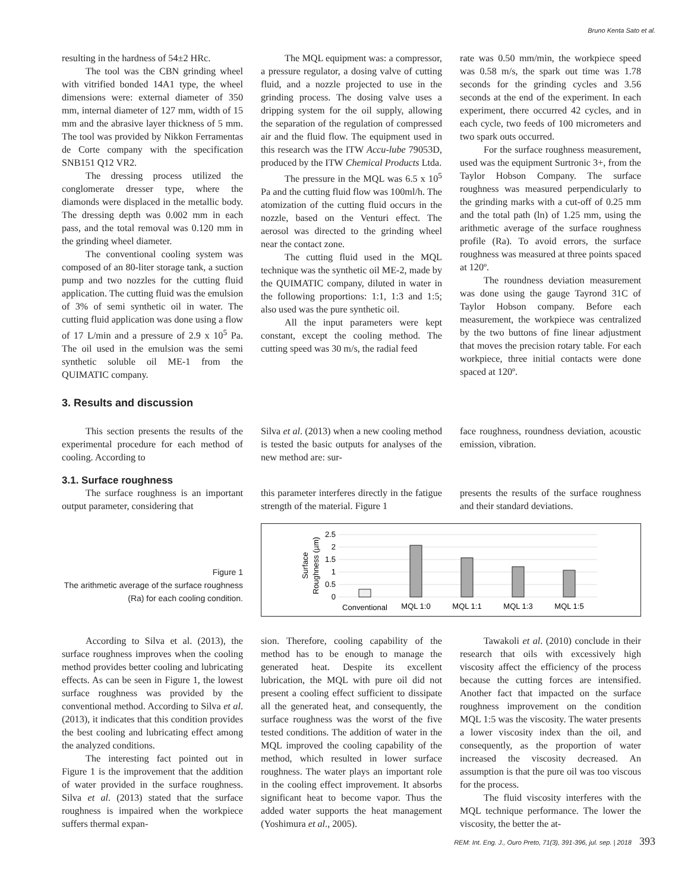Bruno Kenta Sato et al.
resulting in the hardness of 54±2 HRc.
The tool was the CBN grinding wheel with vitrified bonded 14A1 type, the wheel dimensions were: external diameter of 350 mm, internal diameter of 127 mm, width of 15 mm and the abrasive layer thickness of 5 mm. The tool was provided by Nikkon Ferramentas de Corte company with the specification SNB151 Q12 VR2.
The dressing process utilized the conglomerate dresser type, where the diamonds were displaced in the metallic body. The dressing depth was 0.002 mm in each pass, and the total removal was 0.120 mm in the grinding wheel diameter.
The conventional cooling system was composed of an 80-liter storage tank, a suction pump and two nozzles for the cutting fluid application. The cutting fluid was the emulsion of 3% of semi synthetic oil in water. The cutting fluid application was done using a flow of 17 L/min and a pressure of 2.9 x 10<sup>5</sup> Pa. The oil used in the emulsion was the semi synthetic soluble oil ME-1 from the QUIMATIC company.
The MQL equipment was: a compressor, a pressure regulator, a dosing valve of cutting fluid, and a nozzle projected to use in the grinding process. The dosing valve uses a dripping system for the oil supply, allowing the separation of the regulation of compressed air and the fluid flow. The equipment used in this research was the ITW Accu-lube 79053D, produced by the ITW Chemical Products Ltda.
The pressure in the MQL was 6.5 x 10<sup>5</sup> Pa and the cutting fluid flow was 100ml/h. The atomization of the cutting fluid occurs in the nozzle, based on the Venturi effect. The aerosol was directed to the grinding wheel near the contact zone.
The cutting fluid used in the MQL technique was the synthetic oil ME-2, made by the QUIMATIC company, diluted in water in the following proportions: 1:1, 1:3 and 1:5; also used was the pure synthetic oil.
All the input parameters were kept constant, except the cooling method. The cutting speed was 30 m/s, the radial feed
rate was 0.50 mm/min, the workpiece speed was 0.58 m/s, the spark out time was 1.78 seconds for the grinding cycles and 3.56 seconds at the end of the experiment. In each experiment, there occurred 42 cycles, and in each cycle, two feeds of 100 micrometers and two spark outs occurred.
For the surface roughness measurement, used was the equipment Surtronic 3+, from the Taylor Hobson Company. The surface roughness was measured perpendicularly to the grinding marks with a cut-off of 0.25 mm and the total path (ln) of 1.25 mm, using the arithmetic average of the surface roughness profile (Ra). To avoid errors, the surface roughness was measured at three points spaced at 120º.
The roundness deviation measurement was done using the gauge Tayrond 31C of Taylor Hobson company. Before each measurement, the workpiece was centralized by the two buttons of fine linear adjustment that moves the precision rotary table. For each workpiece, three initial contacts were done spaced at 120º.
3. Results and discussion
This section presents the results of the experimental procedure for each method of cooling. According to
Silva et al. (2013) when a new cooling method is tested the basic outputs for analyses of the new method are: sur-
face roughness, roundness deviation, acoustic emission, vibration.
3.1. Surface roughness
The surface roughness is an important output parameter, considering that
this parameter interferes directly in the fatigue strength of the material. Figure 1
presents the results of the surface roughness and their standard deviations.
Figure 1
The arithmetic average of the surface roughness (Ra) for each cooling condition.
Surface
Roughness (µm)
2.5
2
1.5
1
0.5
0
Conventional
MQL 1:0
MQL 1:1
MQL 1:3
MQL 1:5
According to Silva et al. (2013), the surface roughness improves when the cooling method provides better cooling and lubricating effects. As can be seen in Figure 1, the lowest surface roughness was provided by the conventional method. According to Silva et al. (2013), it indicates that this condition provides the best cooling and lubricating effect among the analyzed conditions.
The interesting fact pointed out in Figure 1 is the improvement that the addition of water provided in the surface roughness. Silva et al. (2013) stated that the surface roughness is impaired when the workpiece suffers thermal expan-
sion. Therefore, cooling capability of the method has to be enough to manage the generated heat. Despite its excellent lubrication, the MQL with pure oil did not present a cooling effect sufficient to dissipate all the generated heat, and consequently, the surface roughness was the worst of the five tested conditions. The addition of water in the MQL improved the cooling capability of the method, which resulted in lower surface roughness. The water plays an important role in the cooling effect improvement. It absorbs significant heat to become vapor. Thus the added water supports the heat management (Yoshimura et al., 2005).
Tawakoli et al. (2010) conclude in their research that oils with excessively high viscosity affect the efficiency of the process because the cutting forces are intensified. Another fact that impacted on the surface roughness improvement on the condition MQL 1:5 was the viscosity. The water presents a lower viscosity index than the oil, and consequently, as the proportion of water increased the viscosity decreased. An assumption is that the pure oil was too viscous for the process.
The fluid viscosity interferes with the MQL technique performance. The lower the viscosity, the better the at-
REM: Int. Eng. J., Ouro Preto, 71(3), 391-396, jul. sep. | 2018 393